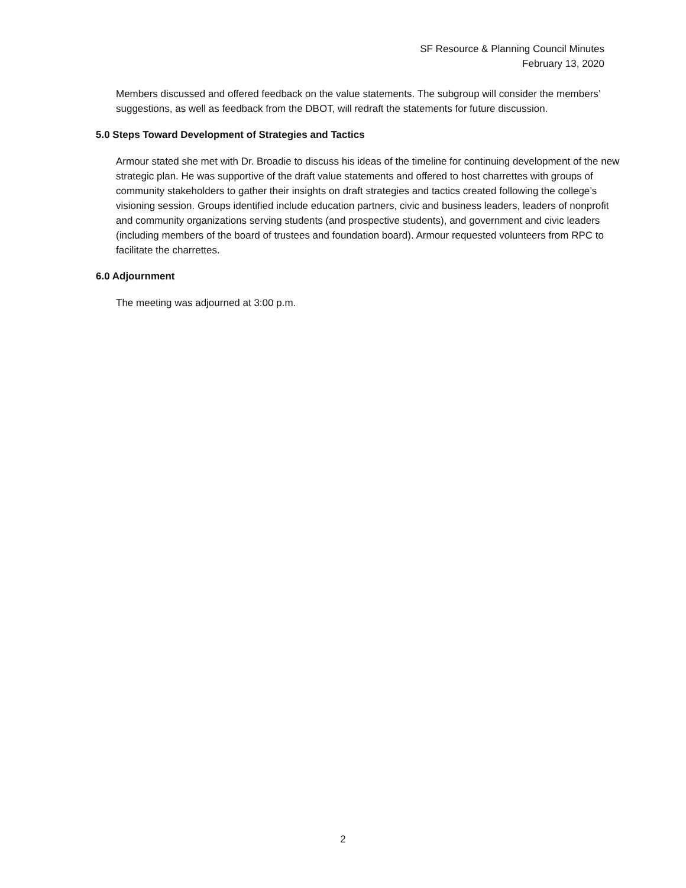SF Resource & Planning Council Minutes
February 13, 2020
Members discussed and offered feedback on the value statements. The subgroup will consider the members’ suggestions, as well as feedback from the DBOT, will redraft the statements for future discussion.
5.0 Steps Toward Development of Strategies and Tactics
Armour stated she met with Dr. Broadie to discuss his ideas of the timeline for continuing development of the new strategic plan. He was supportive of the draft value statements and offered to host charrettes with groups of community stakeholders to gather their insights on draft strategies and tactics created following the college’s visioning session. Groups identified include education partners, civic and business leaders, leaders of nonprofit and community organizations serving students (and prospective students), and government and civic leaders (including members of the board of trustees and foundation board). Armour requested volunteers from RPC to facilitate the charrettes.
6.0 Adjournment
The meeting was adjourned at 3:00 p.m.
2